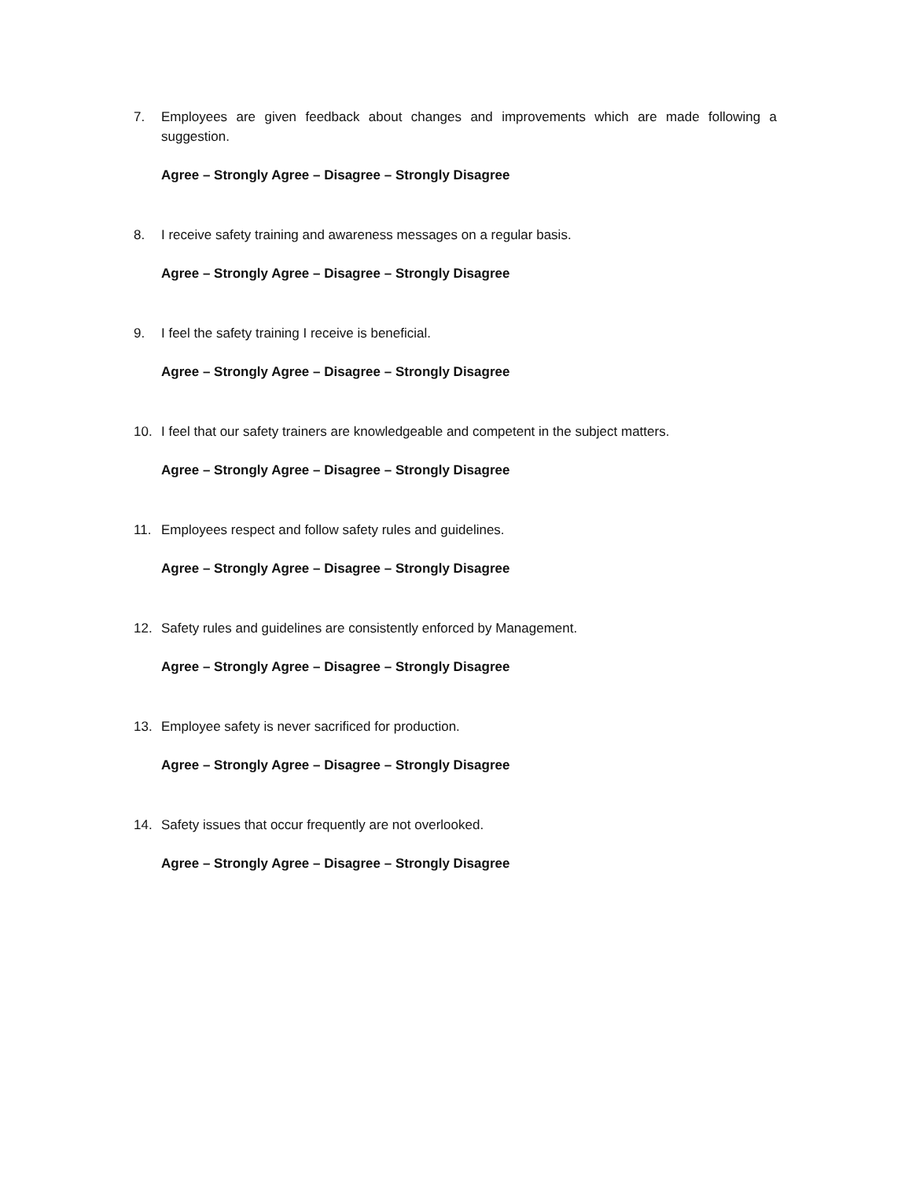7. Employees are given feedback about changes and improvements which are made following a suggestion.
Agree – Strongly Agree – Disagree – Strongly Disagree
8. I receive safety training and awareness messages on a regular basis.
Agree – Strongly Agree – Disagree – Strongly Disagree
9. I feel the safety training I receive is beneficial.
Agree – Strongly Agree – Disagree – Strongly Disagree
10. I feel that our safety trainers are knowledgeable and competent in the subject matters.
Agree – Strongly Agree – Disagree – Strongly Disagree
11. Employees respect and follow safety rules and guidelines.
Agree – Strongly Agree – Disagree – Strongly Disagree
12. Safety rules and guidelines are consistently enforced by Management.
Agree – Strongly Agree – Disagree – Strongly Disagree
13. Employee safety is never sacrificed for production.
Agree – Strongly Agree – Disagree – Strongly Disagree
14. Safety issues that occur frequently are not overlooked.
Agree – Strongly Agree – Disagree – Strongly Disagree